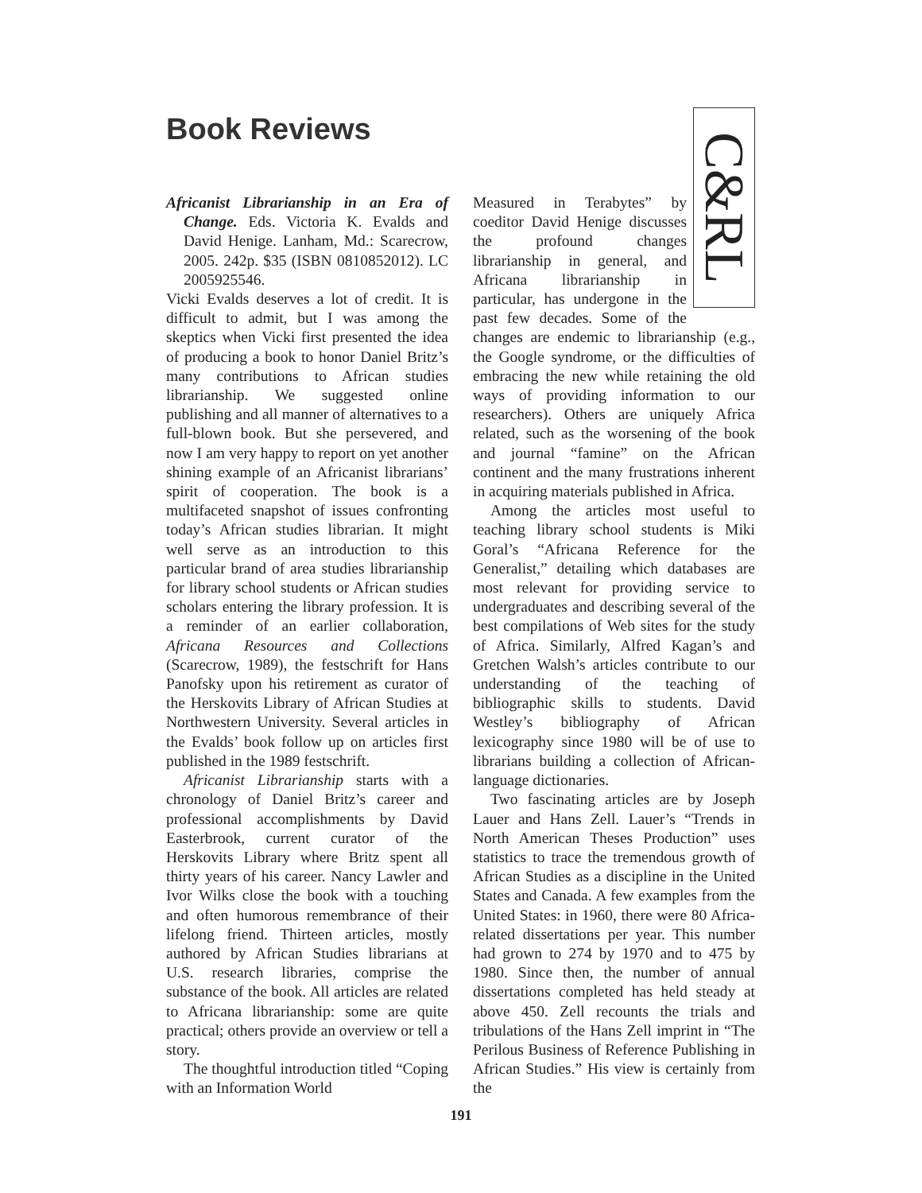Book Reviews
Africanist Librarianship in an Era of Change. Eds. Victoria K. Evalds and David Henige. Lanham, Md.: Scarecrow, 2005. 242p. $35 (ISBN 0810852012). LC 2005925546.
Vicki Evalds deserves a lot of credit. It is difficult to admit, but I was among the skeptics when Vicki first presented the idea of producing a book to honor Daniel Britz’s many contributions to African studies librarianship. We suggested online publishing and all manner of alternatives to a full-blown book. But she persevered, and now I am very happy to report on yet another shining example of an Africanist librarians’ spirit of cooperation. The book is a multifaceted snapshot of issues confronting today’s African studies librarian. It might well serve as an introduction to this particular brand of area studies librarianship for library school students or African studies scholars entering the library profession. It is a reminder of an earlier collaboration, Africana Resources and Collections (Scarecrow, 1989), the festschrift for Hans Panofsky upon his retirement as curator of the Herskovits Library of African Studies at Northwestern University. Several articles in the Evalds’ book follow up on articles first published in the 1989 festschrift.
Africanist Librarianship starts with a chronology of Daniel Britz’s career and professional accomplishments by David Easterbrook, current curator of the Herskovits Library where Britz spent all thirty years of his career. Nancy Lawler and Ivor Wilks close the book with a touching and often humorous remembrance of their lifelong friend. Thirteen articles, mostly authored by African Studies librarians at U.S. research libraries, comprise the substance of the book. All articles are related to Africana librarianship: some are quite practical; others provide an overview or tell a story.
The thoughtful introduction titled “Coping with an Information World
C&RL
Measured in Terabytes” by coeditor David Henige discusses the profound changes librarianship in general, and Africana librarianship in particular, has undergone in the past few decades. Some of the changes are endemic to librarianship (e.g., the Google syndrome, or the difficulties of embracing the new while retaining the old ways of providing information to our researchers). Others are uniquely Africa related, such as the worsening of the book and journal “famine” on the African continent and the many frustrations inherent in acquiring materials published in Africa.
Among the articles most useful to teaching library school students is Miki Goral’s “Africana Reference for the Generalist,” detailing which databases are most relevant for providing service to undergraduates and describing several of the best compilations of Web sites for the study of Africa. Similarly, Alfred Kagan’s and Gretchen Walsh’s articles contribute to our understanding of the teaching of bibliographic skills to students. David Westley’s bibliography of African lexicography since 1980 will be of use to librarians building a collection of African-language dictionaries.
Two fascinating articles are by Joseph Lauer and Hans Zell. Lauer’s “Trends in North American Theses Production” uses statistics to trace the tremendous growth of African Studies as a discipline in the United States and Canada. A few examples from the United States: in 1960, there were 80 Africa-related dissertations per year. This number had grown to 274 by 1970 and to 475 by 1980. Since then, the number of annual dissertations completed has held steady at above 450. Zell recounts the trials and tribulations of the Hans Zell imprint in “The Perilous Business of Reference Publishing in African Studies.” His view is certainly from the
191